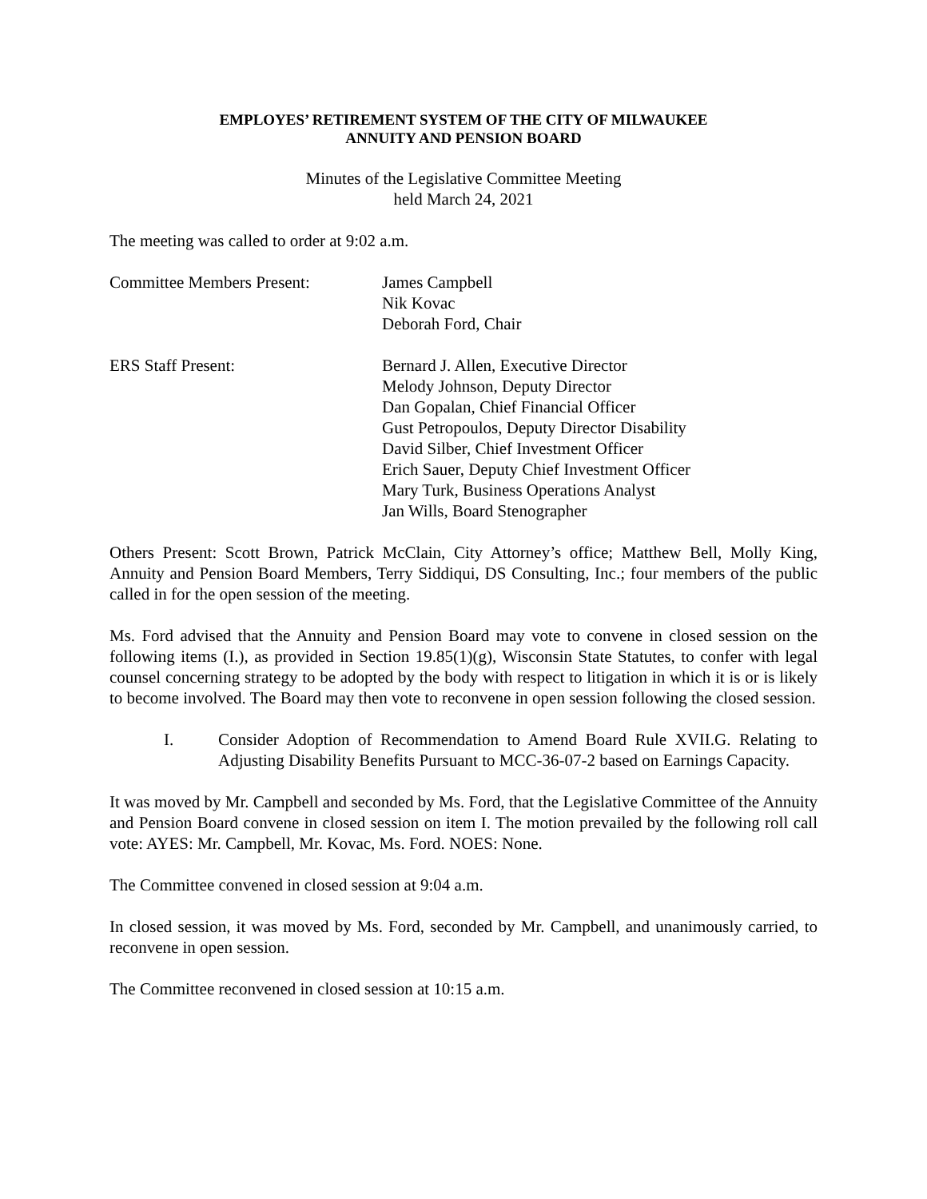EMPLOYES’ RETIREMENT SYSTEM OF THE CITY OF MILWAUKEE
ANNUITY AND PENSION BOARD
Minutes of the Legislative Committee Meeting
held March 24, 2021
The meeting was called to order at 9:02 a.m.
Committee Members Present: James Campbell
Nik Kovac
Deborah Ford, Chair
ERS Staff Present: Bernard J. Allen, Executive Director
Melody Johnson, Deputy Director
Dan Gopalan, Chief Financial Officer
Gust Petropoulos, Deputy Director Disability
David Silber, Chief Investment Officer
Erich Sauer, Deputy Chief Investment Officer
Mary Turk, Business Operations Analyst
Jan Wills, Board Stenographer
Others Present: Scott Brown, Patrick McClain, City Attorney’s office; Matthew Bell, Molly King, Annuity and Pension Board Members, Terry Siddiqui, DS Consulting, Inc.; four members of the public called in for the open session of the meeting.
Ms. Ford advised that the Annuity and Pension Board may vote to convene in closed session on the following items (I.), as provided in Section 19.85(1)(g), Wisconsin State Statutes, to confer with legal counsel concerning strategy to be adopted by the body with respect to litigation in which it is or is likely to become involved. The Board may then vote to reconvene in open session following the closed session.
I. Consider Adoption of Recommendation to Amend Board Rule XVII.G. Relating to Adjusting Disability Benefits Pursuant to MCC-36-07-2 based on Earnings Capacity.
It was moved by Mr. Campbell and seconded by Ms. Ford, that the Legislative Committee of the Annuity and Pension Board convene in closed session on item I. The motion prevailed by the following roll call vote: AYES: Mr. Campbell, Mr. Kovac, Ms. Ford. NOES: None.
The Committee convened in closed session at 9:04 a.m.
In closed session, it was moved by Ms. Ford, seconded by Mr. Campbell, and unanimously carried, to reconvene in open session.
The Committee reconvened in closed session at 10:15 a.m.